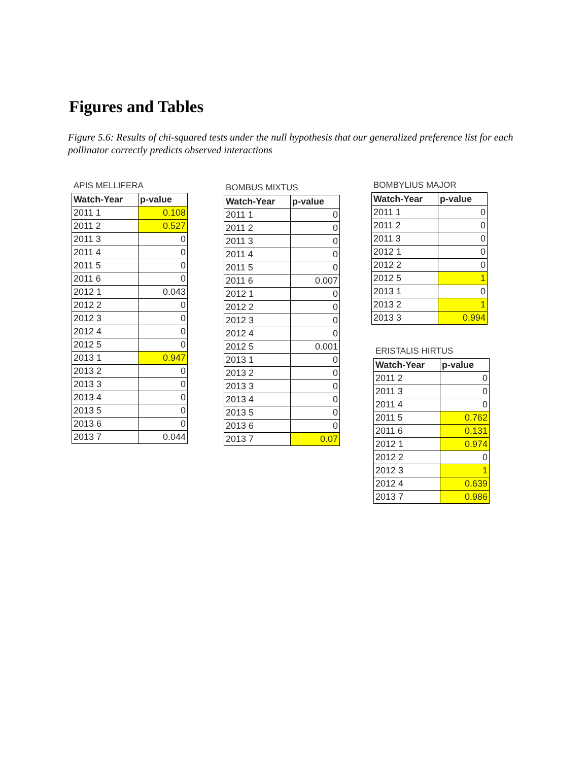Figures and Tables
Figure 5.6: Results of chi-squared tests under the null hypothesis that our generalized preference list for each pollinator correctly predicts observed interactions
APIS MELLIFERA
| Watch-Year | p-value |
| --- | --- |
| 2011 1 | 0.108 |
| 2011 2 | 0.527 |
| 2011 3 | 0 |
| 2011 4 | 0 |
| 2011 5 | 0 |
| 2011 6 | 0 |
| 2012 1 | 0.043 |
| 2012 2 | 0 |
| 2012 3 | 0 |
| 2012 4 | 0 |
| 2012 5 | 0 |
| 2013 1 | 0.947 |
| 2013 2 | 0 |
| 2013 3 | 0 |
| 2013 4 | 0 |
| 2013 5 | 0 |
| 2013 6 | 0 |
| 2013 7 | 0.044 |
BOMBUS MIXTUS
| Watch-Year | p-value |
| --- | --- |
| 2011 1 | 0 |
| 2011 2 | 0 |
| 2011 3 | 0 |
| 2011 4 | 0 |
| 2011 5 | 0 |
| 2011 6 | 0.007 |
| 2012 1 | 0 |
| 2012 2 | 0 |
| 2012 3 | 0 |
| 2012 4 | 0 |
| 2012 5 | 0.001 |
| 2013 1 | 0 |
| 2013 2 | 0 |
| 2013 3 | 0 |
| 2013 4 | 0 |
| 2013 5 | 0 |
| 2013 6 | 0 |
| 2013 7 | 0.07 |
BOMBYLIUS MAJOR
| Watch-Year | p-value |
| --- | --- |
| 2011 1 | 0 |
| 2011 2 | 0 |
| 2011 3 | 0 |
| 2012 1 | 0 |
| 2012 2 | 0 |
| 2012 5 | 1 |
| 2013 1 | 0 |
| 2013 2 | 1 |
| 2013 3 | 0.994 |
ERISTALIS HIRTUS
| Watch-Year | p-value |
| --- | --- |
| 2011 2 | 0 |
| 2011 3 | 0 |
| 2011 4 | 0 |
| 2011 5 | 0.762 |
| 2011 6 | 0.131 |
| 2012 1 | 0.974 |
| 2012 2 | 0 |
| 2012 3 | 1 |
| 2012 4 | 0.639 |
| 2013 7 | 0.986 |